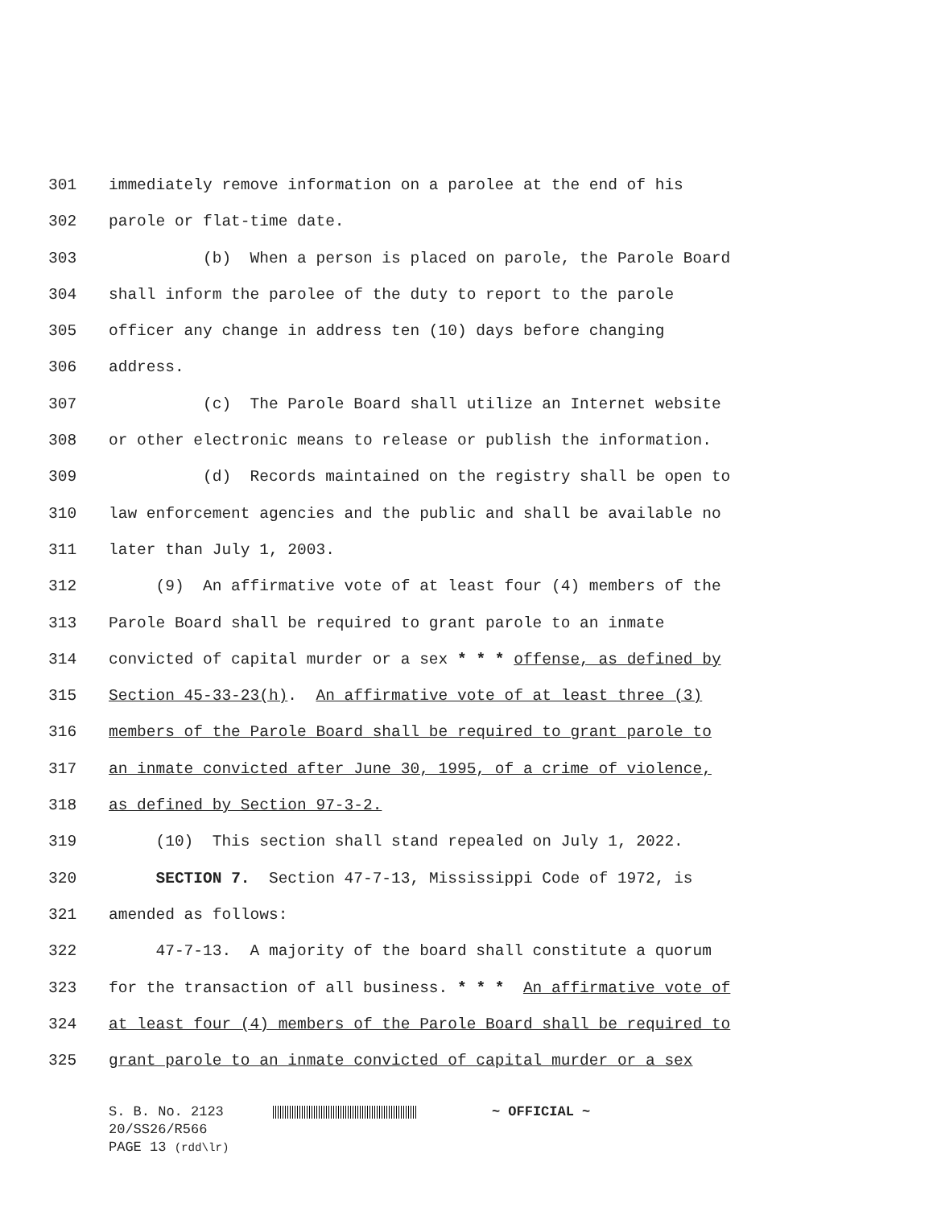301 immediately remove information on a parolee at the end of his
302 parole or flat-time date.
303 (b) When a person is placed on parole, the Parole Board
304 shall inform the parolee of the duty to report to the parole
305 officer any change in address ten (10) days before changing
306 address.
307 (c) The Parole Board shall utilize an Internet website
308 or other electronic means to release or publish the information.
309 (d) Records maintained on the registry shall be open to
310 law enforcement agencies and the public and shall be available no
311 later than July 1, 2003.
312 (9) An affirmative vote of at least four (4) members of the
313 Parole Board shall be required to grant parole to an inmate
314 convicted of capital murder or a sex * * * offense, as defined by
315 Section 45-33-23(h). An affirmative vote of at least three (3)
316 members of the Parole Board shall be required to grant parole to
317 an inmate convicted after June 30, 1995, of a crime of violence,
318 as defined by Section 97-3-2.
319 (10) This section shall stand repealed on July 1, 2022.
320 SECTION 7. Section 47-7-13, Mississippi Code of 1972, is
321 amended as follows:
322 47-7-13. A majority of the board shall constitute a quorum
323 for the transaction of all business. * * * An affirmative vote of
324 at least four (4) members of the Parole Board shall be required to
325 grant parole to an inmate convicted of capital murder or a sex
S. B. No. 2123 ~ OFFICIAL ~ 20/SS26/R566 PAGE 13 (rdd\lr)